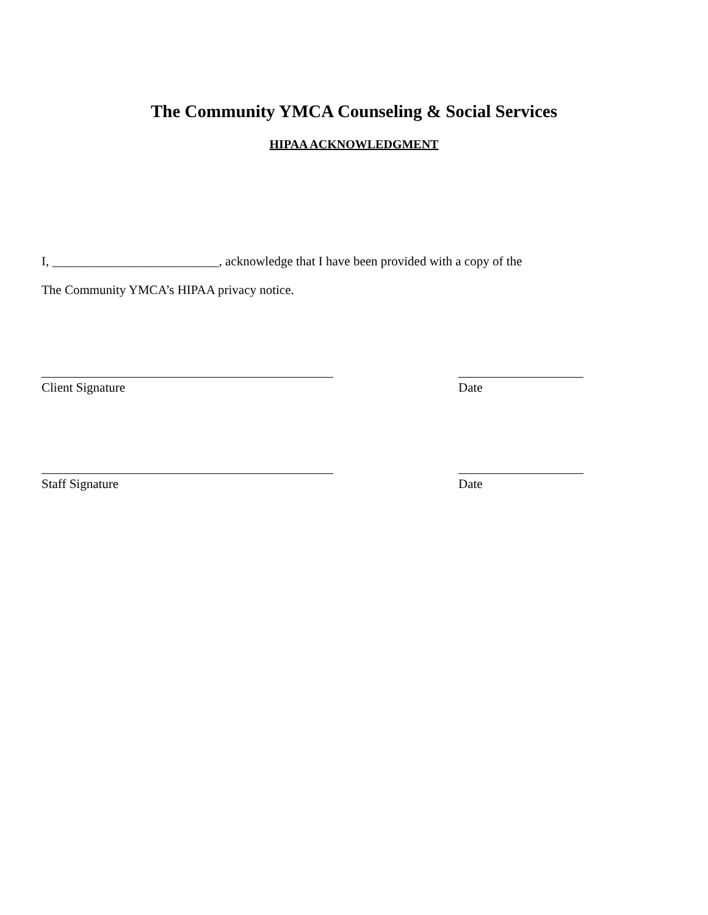The Community YMCA Counseling & Social Services
HIPAA ACKNOWLEDGMENT
I, __________________________, acknowledge that I have been provided with a copy of the
The Community YMCA’s HIPAA privacy notice.
Client Signature Date
Staff Signature Date